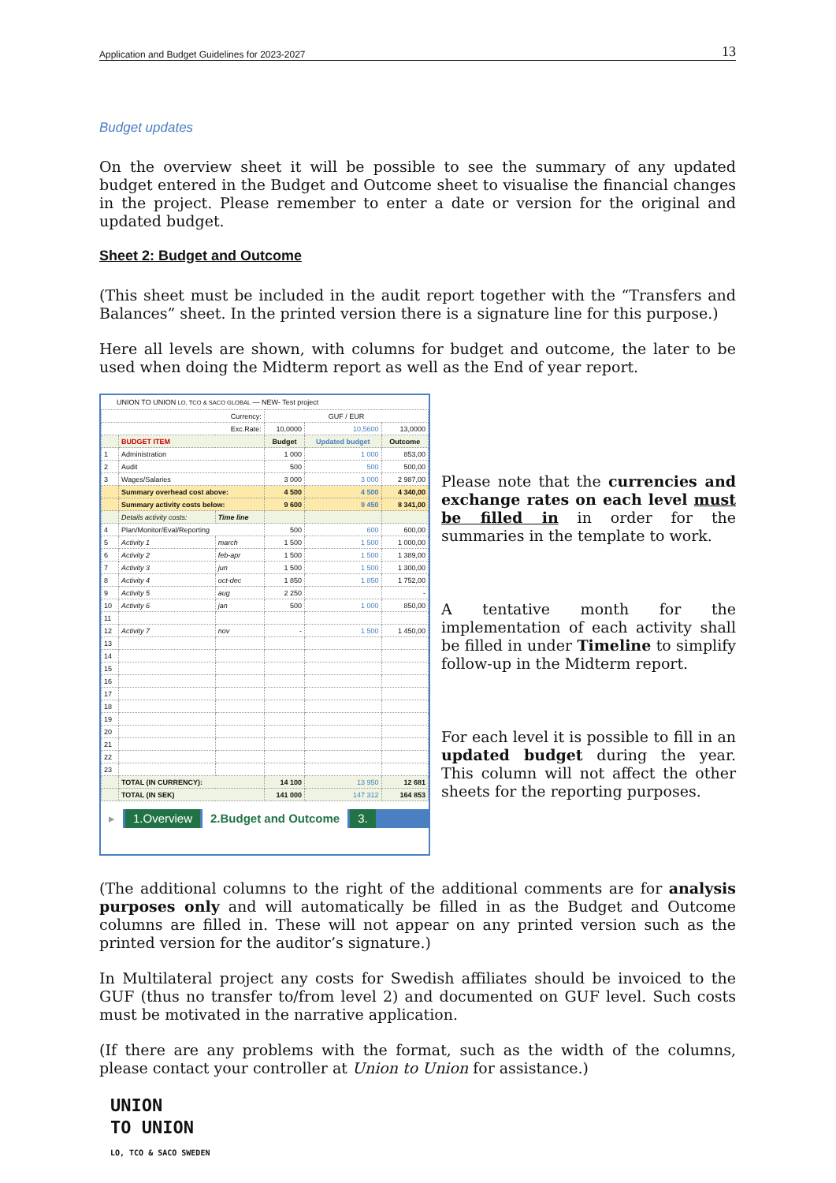Application and Budget Guidelines for 2023-2027 13
Budget updates
On the overview sheet it will be possible to see the summary of any updated budget entered in the Budget and Outcome sheet to visualise the financial changes in the project. Please remember to enter a date or version for the original and updated budget.
Sheet 2: Budget and Outcome
(This sheet must be included in the audit report together with the “Transfers and Balances” sheet. In the printed version there is a signature line for this purpose.)
Here all levels are shown, with columns for budget and outcome, the later to be used when doing the Midterm report as well as the End of year report.
UNION TO UNION LO, TCO & SACO GLOBAL — NEW- Test project
| Currency: | | | GUF / EUR | | |
| Exc.Rate: | | | 10,0000 | 10,5600 | 13,0000 |
| | BUDGET ITEM | | Budget | Updated budget | Outcome |
| 1 | Administration | | 1 000 | 1 000 | 853,00 |
| 2 | Audit | | 500 | 500 | 500,00 |
| 3 | Wages/Salaries | | 3 000 | 3 000 | 2 987,00 |
| | Summary overhead cost above: | | 4 500 | 4 500 | 4 340,00 |
| | Summary activity costs below: | | 9 600 | 9 450 | 8 341,00 |
| | Details activity costs: | Time line | | | |
| 4 | Plan/Monitor/Eval/Reporting | | 500 | 600 | 600,00 |
| 5 | Activity 1 | march | 1 500 | 1 500 | 1 000,00 |
| 6 | Activity 2 | feb-apr | 1 500 | 1 500 | 1 389,00 |
| 7 | Activity 3 | jun | 1 500 | 1 500 | 1 300,00 |
| 8 | Activity 4 | oct-dec | 1 850 | 1 850 | 1 752,00 |
| 9 | Activity 5 | aug | 2 250 | | - |
| 10 | Activity 6 | jan | 500 | 1 000 | 850,00 |
| 11 | | | | | |
| 12 | Activity 7 | nov | - | 1 500 | 1 450,00 |
| 13 | | | | | |
| 14 | | | | | |
| 15 | | | | | |
| 16 | | | | | |
| 17 | | | | | |
| 18 | | | | | |
| 19 | | | | | |
| 20 | | | | | |
| 21 | | | | | |
| 22 | | | | | |
| 23 | | | | | |
| | TOTAL (IN CURRENCY): | | 14 100 | 13 950 | 12 681 |
| | TOTAL (IN SEK) | | 141 000 | 147 312 | 164 853 |
▸ 1.Overview 2.Budget and Outcome 3.
Please note that the currencies and exchange rates on each level must be filled in in order for the summaries in the template to work.
A tentative month for the implementation of each activity shall be filled in under Timeline to simplify follow-up in the Midterm report.
For each level it is possible to fill in an updated budget during the year. This column will not affect the other sheets for the reporting purposes.
(The additional columns to the right of the additional comments are for analysis purposes only and will automatically be filled in as the Budget and Outcome columns are filled in. These will not appear on any printed version such as the printed version for the auditor’s signature.)
In Multilateral project any costs for Swedish affiliates should be invoiced to the GUF (thus no transfer to/from level 2) and documented on GUF level. Such costs must be motivated in the narrative application.
(If there are any problems with the format, such as the width of the columns, please contact your controller at Union to Union for assistance.)
UNION
TO UNION
LO, TCO & SACO SWEDEN